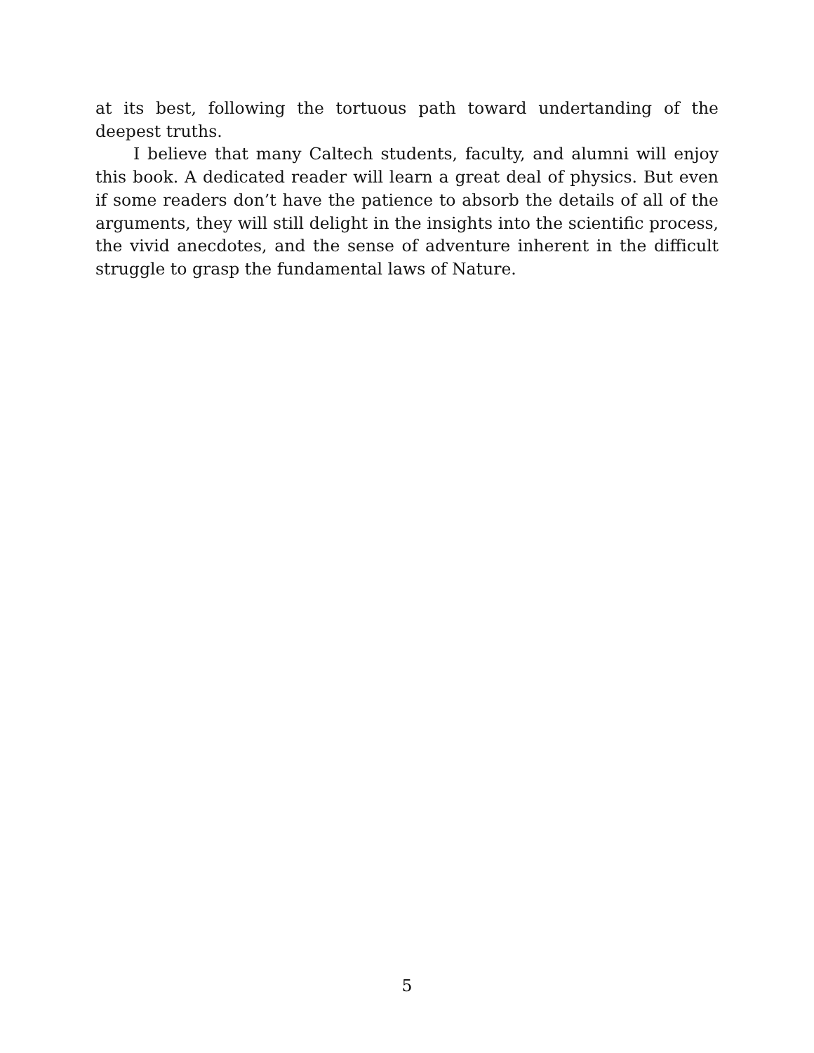at its best, following the tortuous path toward undertanding of the deepest truths.
I believe that many Caltech students, faculty, and alumni will enjoy this book. A dedicated reader will learn a great deal of physics. But even if some readers don’t have the patience to absorb the details of all of the arguments, they will still delight in the insights into the scientific process, the vivid anecdotes, and the sense of adventure inherent in the difficult struggle to grasp the fundamental laws of Nature.
5